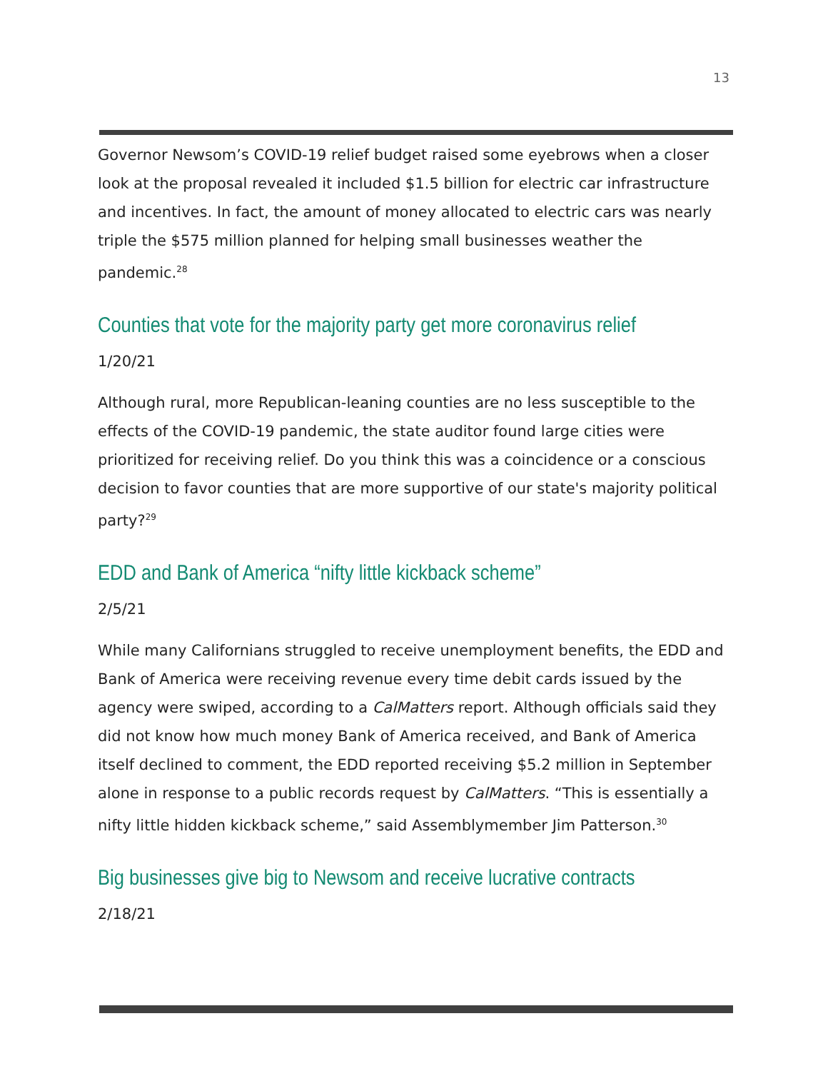13
Governor Newsom’s COVID-19 relief budget raised some eyebrows when a closer look at the proposal revealed it included $1.5 billion for electric car infrastructure and incentives. In fact, the amount of money allocated to electric cars was nearly triple the $575 million planned for helping small businesses weather the pandemic.<sup>28</sup>
Counties that vote for the majority party get more coronavirus relief
1/20/21
Although rural, more Republican-leaning counties are no less susceptible to the effects of the COVID-19 pandemic, the state auditor found large cities were prioritized for receiving relief. Do you think this was a coincidence or a conscious decision to favor counties that are more supportive of our state's majority political party?<sup>29</sup>
EDD and Bank of America “nifty little kickback scheme”
2/5/21
While many Californians struggled to receive unemployment benefits, the EDD and Bank of America were receiving revenue every time debit cards issued by the agency were swiped, according to a CalMatters report. Although officials said they did not know how much money Bank of America received, and Bank of America itself declined to comment, the EDD reported receiving $5.2 million in September alone in response to a public records request by CalMatters. “This is essentially a nifty little hidden kickback scheme,” said Assemblymember Jim Patterson.<sup>30</sup>
Big businesses give big to Newsom and receive lucrative contracts
2/18/21